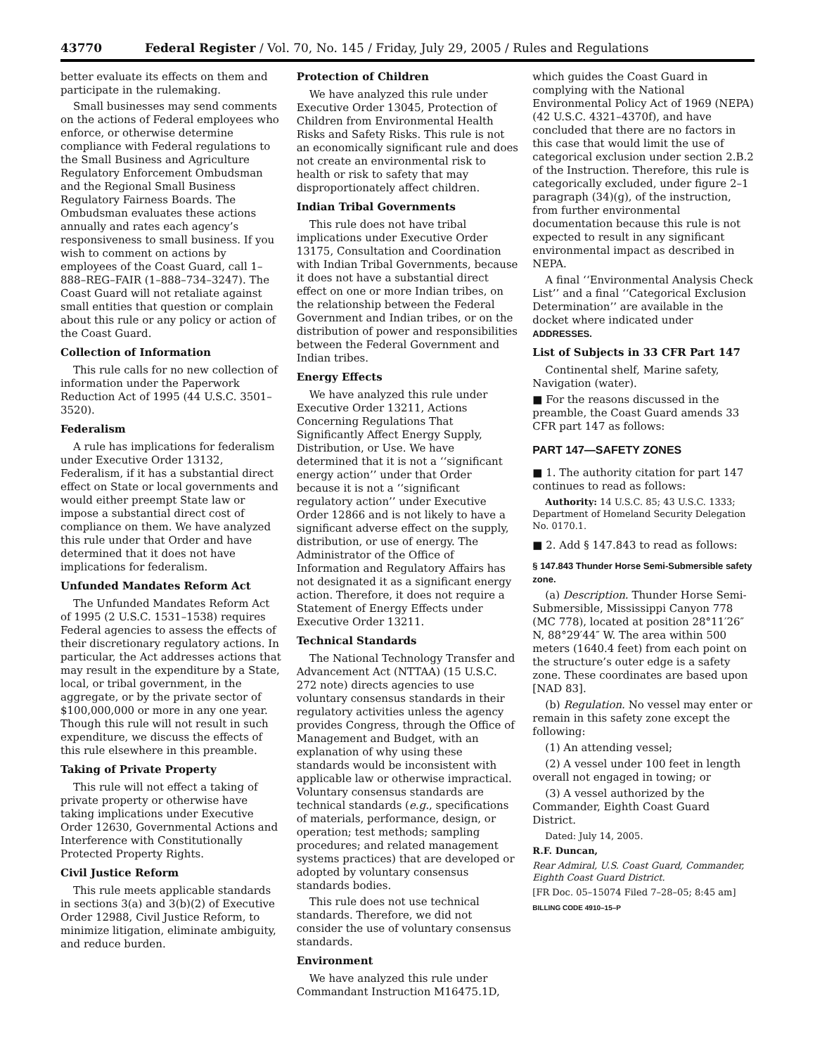43770 Federal Register / Vol. 70, No. 145 / Friday, July 29, 2005 / Rules and Regulations
better evaluate its effects on them and participate in the rulemaking.
Small businesses may send comments on the actions of Federal employees who enforce, or otherwise determine compliance with Federal regulations to the Small Business and Agriculture Regulatory Enforcement Ombudsman and the Regional Small Business Regulatory Fairness Boards. The Ombudsman evaluates these actions annually and rates each agency’s responsiveness to small business. If you wish to comment on actions by employees of the Coast Guard, call 1–888–REG–FAIR (1–888–734–3247). The Coast Guard will not retaliate against small entities that question or complain about this rule or any policy or action of the Coast Guard.
Collection of Information
This rule calls for no new collection of information under the Paperwork Reduction Act of 1995 (44 U.S.C. 3501–3520).
Federalism
A rule has implications for federalism under Executive Order 13132, Federalism, if it has a substantial direct effect on State or local governments and would either preempt State law or impose a substantial direct cost of compliance on them. We have analyzed this rule under that Order and have determined that it does not have implications for federalism.
Unfunded Mandates Reform Act
The Unfunded Mandates Reform Act of 1995 (2 U.S.C. 1531–1538) requires Federal agencies to assess the effects of their discretionary regulatory actions. In particular, the Act addresses actions that may result in the expenditure by a State, local, or tribal government, in the aggregate, or by the private sector of $100,000,000 or more in any one year. Though this rule will not result in such expenditure, we discuss the effects of this rule elsewhere in this preamble.
Taking of Private Property
This rule will not effect a taking of private property or otherwise have taking implications under Executive Order 12630, Governmental Actions and Interference with Constitutionally Protected Property Rights.
Civil Justice Reform
This rule meets applicable standards in sections 3(a) and 3(b)(2) of Executive Order 12988, Civil Justice Reform, to minimize litigation, eliminate ambiguity, and reduce burden.
Protection of Children
We have analyzed this rule under Executive Order 13045, Protection of Children from Environmental Health Risks and Safety Risks. This rule is not an economically significant rule and does not create an environmental risk to health or risk to safety that may disproportionately affect children.
Indian Tribal Governments
This rule does not have tribal implications under Executive Order 13175, Consultation and Coordination with Indian Tribal Governments, because it does not have a substantial direct effect on one or more Indian tribes, on the relationship between the Federal Government and Indian tribes, or on the distribution of power and responsibilities between the Federal Government and Indian tribes.
Energy Effects
We have analyzed this rule under Executive Order 13211, Actions Concerning Regulations That Significantly Affect Energy Supply, Distribution, or Use. We have determined that it is not a ‘‘significant energy action’’ under that Order because it is not a ‘‘significant regulatory action’’ under Executive Order 12866 and is not likely to have a significant adverse effect on the supply, distribution, or use of energy. The Administrator of the Office of Information and Regulatory Affairs has not designated it as a significant energy action. Therefore, it does not require a Statement of Energy Effects under Executive Order 13211.
Technical Standards
The National Technology Transfer and Advancement Act (NTTAA) (15 U.S.C. 272 note) directs agencies to use voluntary consensus standards in their regulatory activities unless the agency provides Congress, through the Office of Management and Budget, with an explanation of why using these standards would be inconsistent with applicable law or otherwise impractical. Voluntary consensus standards are technical standards (e.g., specifications of materials, performance, design, or operation; test methods; sampling procedures; and related management systems practices) that are developed or adopted by voluntary consensus standards bodies.
This rule does not use technical standards. Therefore, we did not consider the use of voluntary consensus standards.
Environment
We have analyzed this rule under Commandant Instruction M16475.1D,
which guides the Coast Guard in complying with the National Environmental Policy Act of 1969 (NEPA) (42 U.S.C. 4321–4370f), and have concluded that there are no factors in this case that would limit the use of categorical exclusion under section 2.B.2 of the Instruction. Therefore, this rule is categorically excluded, under figure 2–1 paragraph (34)(g), of the instruction, from further environmental documentation because this rule is not expected to result in any significant environmental impact as described in NEPA.
A final ‘‘Environmental Analysis Check List’’ and a final ‘‘Categorical Exclusion Determination’’ are available in the docket where indicated under ADDRESSES.
List of Subjects in 33 CFR Part 147
Continental shelf, Marine safety, Navigation (water).
■ For the reasons discussed in the preamble, the Coast Guard amends 33 CFR part 147 as follows:
PART 147—SAFETY ZONES
■ 1. The authority citation for part 147 continues to read as follows:
Authority: 14 U.S.C. 85; 43 U.S.C. 1333; Department of Homeland Security Delegation No. 0170.1.
■ 2. Add § 147.843 to read as follows:
§ 147.843 Thunder Horse Semi-Submersible safety zone.
(a) Description. Thunder Horse Semi-Submersible, Mississippi Canyon 778 (MC 778), located at position 28°11′26″ N, 88°29′44″ W. The area within 500 meters (1640.4 feet) from each point on the structure’s outer edge is a safety zone. These coordinates are based upon [NAD 83].
(b) Regulation. No vessel may enter or remain in this safety zone except the following:
(1) An attending vessel;
(2) A vessel under 100 feet in length overall not engaged in towing; or
(3) A vessel authorized by the Commander, Eighth Coast Guard District.
Dated: July 14, 2005.
R.F. Duncan,
Rear Admiral, U.S. Coast Guard, Commander, Eighth Coast Guard District.
[FR Doc. 05–15074 Filed 7–28–05; 8:45 am]
BILLING CODE 4910–15–P